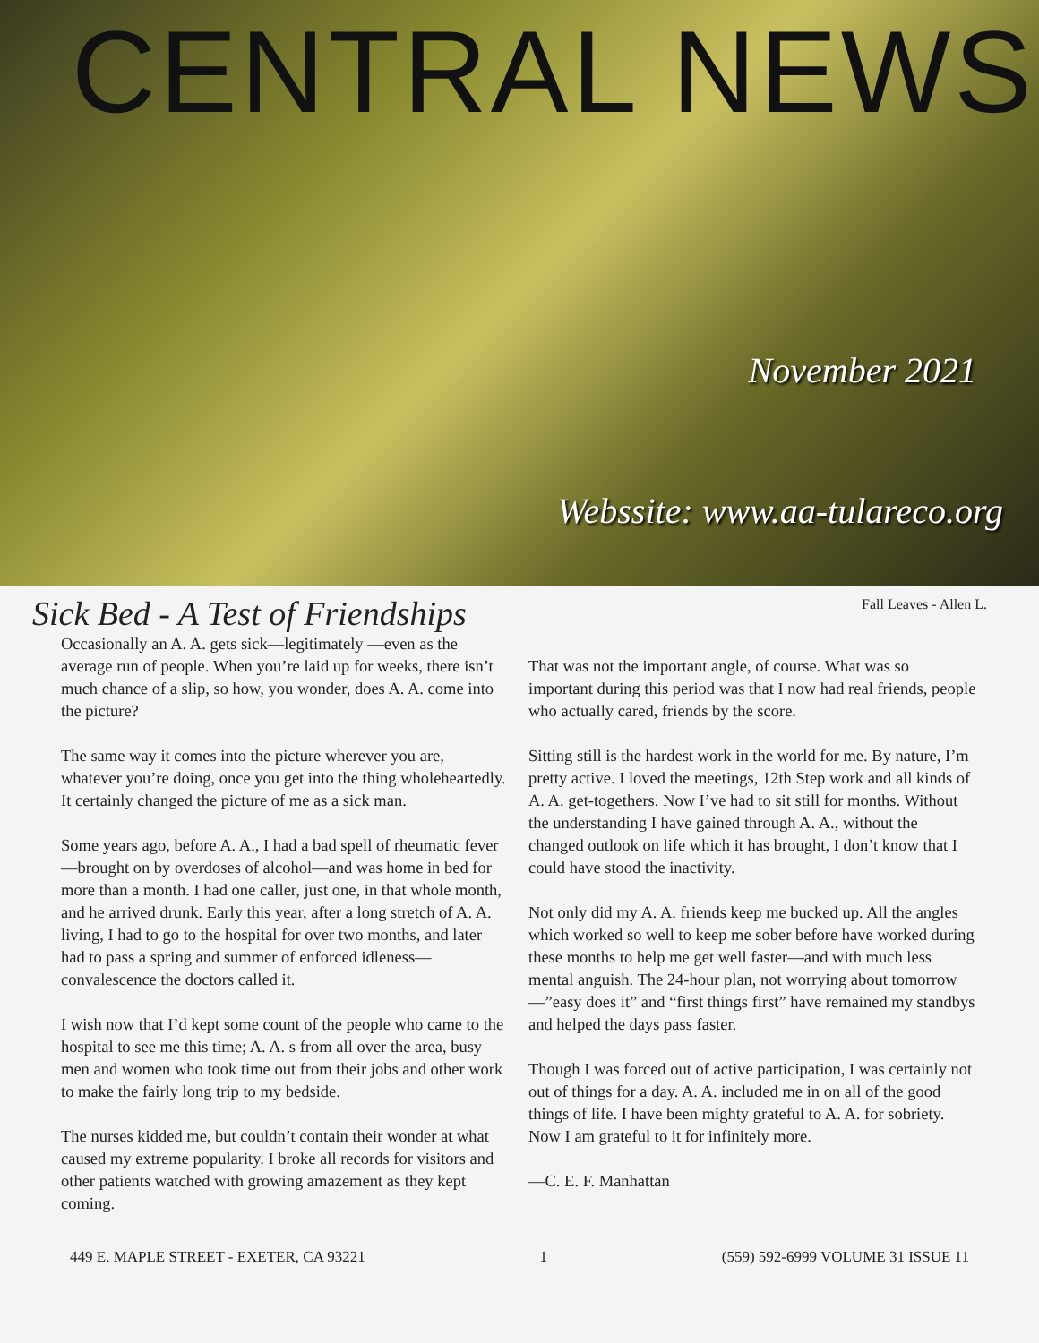CENTRAL NEWS
November 2021
Webssite: www.aa-tulareco.org
Fall Leaves - Allen L.
Sick Bed - A Test of Friendships
Occasionally an A. A. gets sick—legitimately —even as the average run of people. When you’re laid up for weeks, there isn’t much chance of a slip, so how, you wonder, does A. A. come into the picture?
The same way it comes into the picture wherever you are, whatever you’re doing, once you get into the thing wholeheartedly. It certainly changed the picture of me as a sick man.
Some years ago, before A. A., I had a bad spell of rheumatic fever—brought on by overdoses of alcohol—and was home in bed for more than a month. I had one caller, just one, in that whole month, and he arrived drunk. Early this year, after a long stretch of A. A. living, I had to go to the hospital for over two months, and later had to pass a spring and summer of enforced idleness—convalescence the doctors called it.
I wish now that I’d kept some count of the people who came to the hospital to see me this time; A. A. s from all over the area, busy men and women who took time out from their jobs and other work to make the fairly long trip to my bedside.
The nurses kidded me, but couldn’t contain their wonder at what caused my extreme popularity. I broke all records for visitors and other patients watched with growing amazement as they kept coming.
That was not the important angle, of course. What was so important during this period was that I now had real friends, people who actually cared, friends by the score.
Sitting still is the hardest work in the world for me. By nature, I’m pretty active. I loved the meetings, 12th Step work and all kinds of A. A. get-togethers. Now I’ve had to sit still for months. Without the understanding I have gained through A. A., without the changed outlook on life which it has brought, I don’t know that I could have stood the inactivity.
Not only did my A. A. friends keep me bucked up. All the angles which worked so well to keep me sober before have worked during these months to help me get well faster—and with much less mental anguish. The 24-hour plan, not worrying about tomorrow—”easy does it” and “first things first” have remained my standbys and helped the days pass faster.
Though I was forced out of active participation, I was certainly not out of things for a day. A. A. included me in on all of the good things of life. I have been mighty grateful to A. A. for sobriety. Now I am grateful to it for infinitely more.
—C. E. F. Manhattan
449 E. MAPLE STREET - EXETER, CA 93221 1 (559) 592-6999 VOLUME 31 ISSUE 11